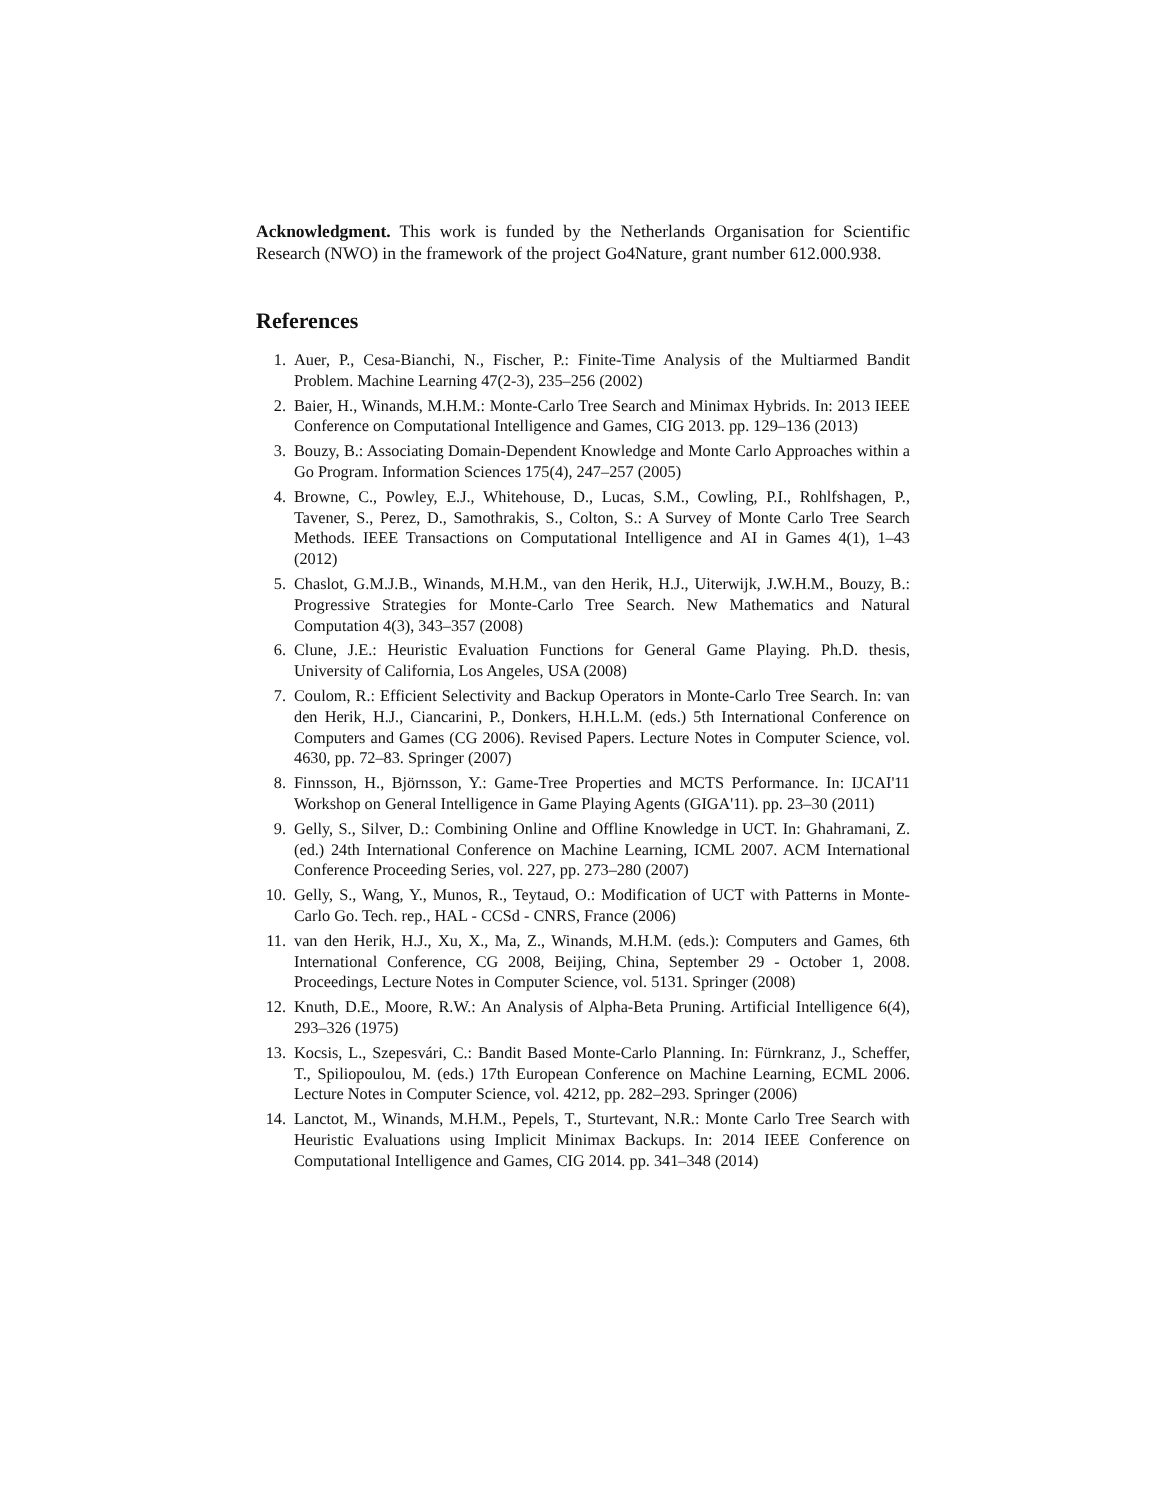Acknowledgment. This work is funded by the Netherlands Organisation for Scientific Research (NWO) in the framework of the project Go4Nature, grant number 612.000.938.
References
1. Auer, P., Cesa-Bianchi, N., Fischer, P.: Finite-Time Analysis of the Multiarmed Bandit Problem. Machine Learning 47(2-3), 235–256 (2002)
2. Baier, H., Winands, M.H.M.: Monte-Carlo Tree Search and Minimax Hybrids. In: 2013 IEEE Conference on Computational Intelligence and Games, CIG 2013. pp. 129–136 (2013)
3. Bouzy, B.: Associating Domain-Dependent Knowledge and Monte Carlo Approaches within a Go Program. Information Sciences 175(4), 247–257 (2005)
4. Browne, C., Powley, E.J., Whitehouse, D., Lucas, S.M., Cowling, P.I., Rohlfshagen, P., Tavener, S., Perez, D., Samothrakis, S., Colton, S.: A Survey of Monte Carlo Tree Search Methods. IEEE Transactions on Computational Intelligence and AI in Games 4(1), 1–43 (2012)
5. Chaslot, G.M.J.B., Winands, M.H.M., van den Herik, H.J., Uiterwijk, J.W.H.M., Bouzy, B.: Progressive Strategies for Monte-Carlo Tree Search. New Mathematics and Natural Computation 4(3), 343–357 (2008)
6. Clune, J.E.: Heuristic Evaluation Functions for General Game Playing. Ph.D. thesis, University of California, Los Angeles, USA (2008)
7. Coulom, R.: Efficient Selectivity and Backup Operators in Monte-Carlo Tree Search. In: van den Herik, H.J., Ciancarini, P., Donkers, H.H.L.M. (eds.) 5th International Conference on Computers and Games (CG 2006). Revised Papers. Lecture Notes in Computer Science, vol. 4630, pp. 72–83. Springer (2007)
8. Finnsson, H., Björnsson, Y.: Game-Tree Properties and MCTS Performance. In: IJCAI'11 Workshop on General Intelligence in Game Playing Agents (GIGA'11). pp. 23–30 (2011)
9. Gelly, S., Silver, D.: Combining Online and Offline Knowledge in UCT. In: Ghahramani, Z. (ed.) 24th International Conference on Machine Learning, ICML 2007. ACM International Conference Proceeding Series, vol. 227, pp. 273–280 (2007)
10. Gelly, S., Wang, Y., Munos, R., Teytaud, O.: Modification of UCT with Patterns in Monte-Carlo Go. Tech. rep., HAL - CCSd - CNRS, France (2006)
11. van den Herik, H.J., Xu, X., Ma, Z., Winands, M.H.M. (eds.): Computers and Games, 6th International Conference, CG 2008, Beijing, China, September 29 - October 1, 2008. Proceedings, Lecture Notes in Computer Science, vol. 5131. Springer (2008)
12. Knuth, D.E., Moore, R.W.: An Analysis of Alpha-Beta Pruning. Artificial Intelligence 6(4), 293–326 (1975)
13. Kocsis, L., Szepesvári, C.: Bandit Based Monte-Carlo Planning. In: Fürnkranz, J., Scheffer, T., Spiliopoulou, M. (eds.) 17th European Conference on Machine Learning, ECML 2006. Lecture Notes in Computer Science, vol. 4212, pp. 282–293. Springer (2006)
14. Lanctot, M., Winands, M.H.M., Pepels, T., Sturtevant, N.R.: Monte Carlo Tree Search with Heuristic Evaluations using Implicit Minimax Backups. In: 2014 IEEE Conference on Computational Intelligence and Games, CIG 2014. pp. 341–348 (2014)